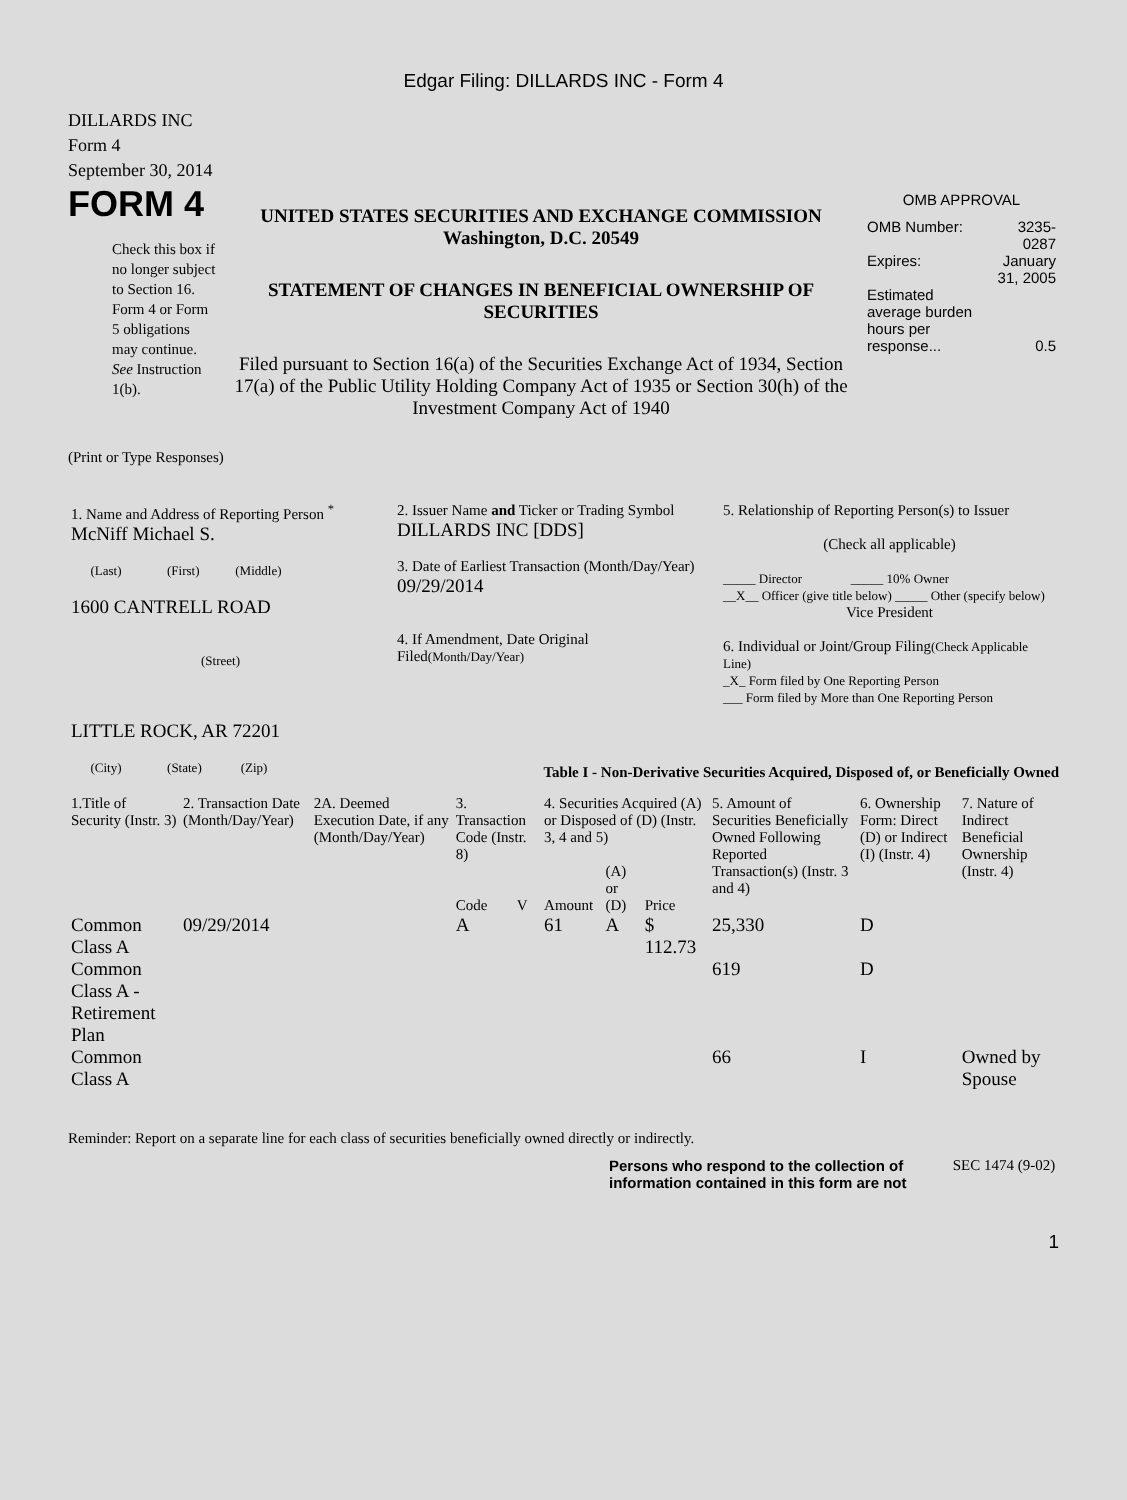Edgar Filing: DILLARDS INC - Form 4
DILLARDS INC
Form 4
September 30, 2014
FORM 4
Check this box if no longer subject to Section 16. Form 4 or Form 5 obligations may continue. See Instruction 1(b).
UNITED STATES SECURITIES AND EXCHANGE COMMISSION
Washington, D.C. 20549
STATEMENT OF CHANGES IN BENEFICIAL OWNERSHIP OF SECURITIES
Filed pursuant to Section 16(a) of the Securities Exchange Act of 1934, Section 17(a) of the Public Utility Holding Company Act of 1935 or Section 30(h) of the Investment Company Act of 1940
OMB APPROVAL
| OMB Number: | 3235-0287 |
| Expires: | January 31, 2005 |
| Estimated average burden hours per response... | 0.5 |
(Print or Type Responses)
| 1. Name and Address of Reporting Person <sup>*</sup> McNiff Michael S. (Last) (First) (Middle) 1600 CANTRELL ROAD (Street) LITTLE ROCK, AR 72201 (City) (State) (Zip) | 2. Issuer Name and Ticker or Trading Symbol DILLARDS INC [DDS] 3. Date of Earliest Transaction (Month/Day/Year) 09/29/2014 4. If Amendment, Date Original Filed (Month/Day/Year) | 5. Relationship of Reporting Person(s) to Issuer (Check all applicable) _____ Director _____ 10% Owner __X__ Officer (give title below) _____ Other (specify below) Vice President 6. Individual or Joint/Group Filing (Check Applicable Line) _X_ Form filed by One Reporting Person ___ Form filed by More than One Reporting Person |
Table I - Non-Derivative Securities Acquired, Disposed of, or Beneficially Owned
| 1.Title of Security (Instr. 3) | 2. Transaction Date (Month/Day/Year) | 2A. Deemed Execution Date, if any (Month/Day/Year) | 3. Transaction Code (Instr. 8) | | 4. Securities Acquired (A) or Disposed of (D) (Instr. 3, 4 and 5) | | | 5. Amount of Securities Beneficially Owned Following Reported Transaction(s) (Instr. 3 and 4) | 6. Ownership Form: Direct (D) or Indirect (I) (Instr. 4) | 7. Nature of Indirect Beneficial Ownership (Instr. 4) |
| --- | --- | --- | --- | --- | --- | --- | --- | --- | --- | --- |
| | | | Code | V | Amount | (A) or (D) | Price | | | |
| Common Class A | 09/29/2014 | | A | | 61 | A | $ 112.73 | 25,330 | D | |
| Common Class A - Retirement Plan | | | | | | | | 619 | D | |
| Common Class A | | | | | | | | 66 | I | Owned by Spouse |
Reminder: Report on a separate line for each class of securities beneficially owned directly or indirectly.
Persons who respond to the collection of information contained in this form are not
SEC 1474 (9-02)
1